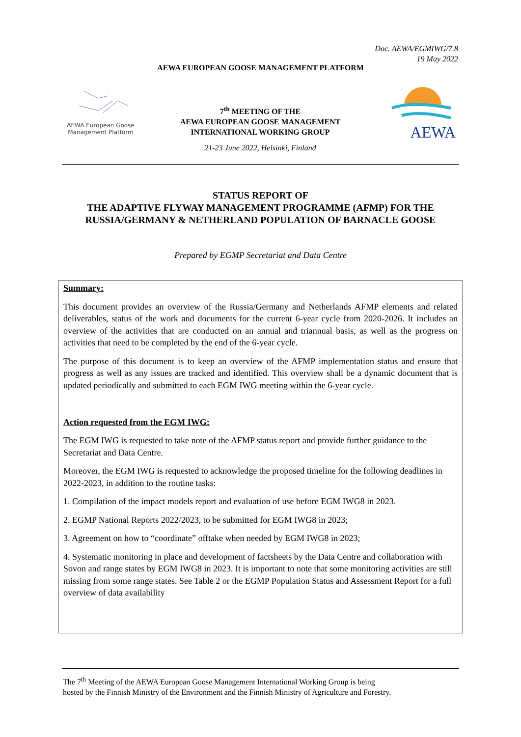Doc. AEWA/EGMIWG/7.8
19 May 2022
AEWA EUROPEAN GOOSE MANAGEMENT PLATFORM
AEWA European Goose Management Platform
7<sup>th</sup> MEETING OF THE
AEWA EUROPEAN GOOSE MANAGEMENT
INTERNATIONAL WORKING GROUP
21-23 June 2022, Helsinki, Finland
AEWA
STATUS REPORT OF
THE ADAPTIVE FLYWAY MANAGEMENT PROGRAMME (AFMP) FOR THE
RUSSIA/GERMANY & NETHERLAND POPULATION OF BARNACLE GOOSE
Prepared by EGMP Secretariat and Data Centre
Summary:
This document provides an overview of the Russia/Germany and Netherlands AFMP elements and related deliverables, status of the work and documents for the current 6-year cycle from 2020-2026. It includes an overview of the activities that are conducted on an annual and triannual basis, as well as the progress on activities that need to be completed by the end of the 6-year cycle.
The purpose of this document is to keep an overview of the AFMP implementation status and ensure that progress as well as any issues are tracked and identified. This overview shall be a dynamic document that is updated periodically and submitted to each EGM IWG meeting within the 6-year cycle.
Action requested from the EGM IWG:
The EGM IWG is requested to take note of the AFMP status report and provide further guidance to the Secretariat and Data Centre.
Moreover, the EGM IWG is requested to acknowledge the proposed timeline for the following deadlines in 2022-2023, in addition to the routine tasks:
1. Compilation of the impact models report and evaluation of use before EGM IWG8 in 2023.
2. EGMP National Reports 2022/2023, to be submitted for EGM IWG8 in 2023;
3. Agreement on how to “coordinate” offtake when needed by EGM IWG8 in 2023;
4. Systematic monitoring in place and development of factsheets by the Data Centre and collaboration with Sovon and range states by EGM IWG8 in 2023. It is important to note that some monitoring activities are still missing from some range states. See Table 2 or the EGMP Population Status and Assessment Report for a full overview of data availability
The 7<sup>th</sup> Meeting of the AEWA European Goose Management International Working Group is being
hosted by the Finnish Ministry of the Environment and the Finnish Ministry of Agriculture and Forestry.